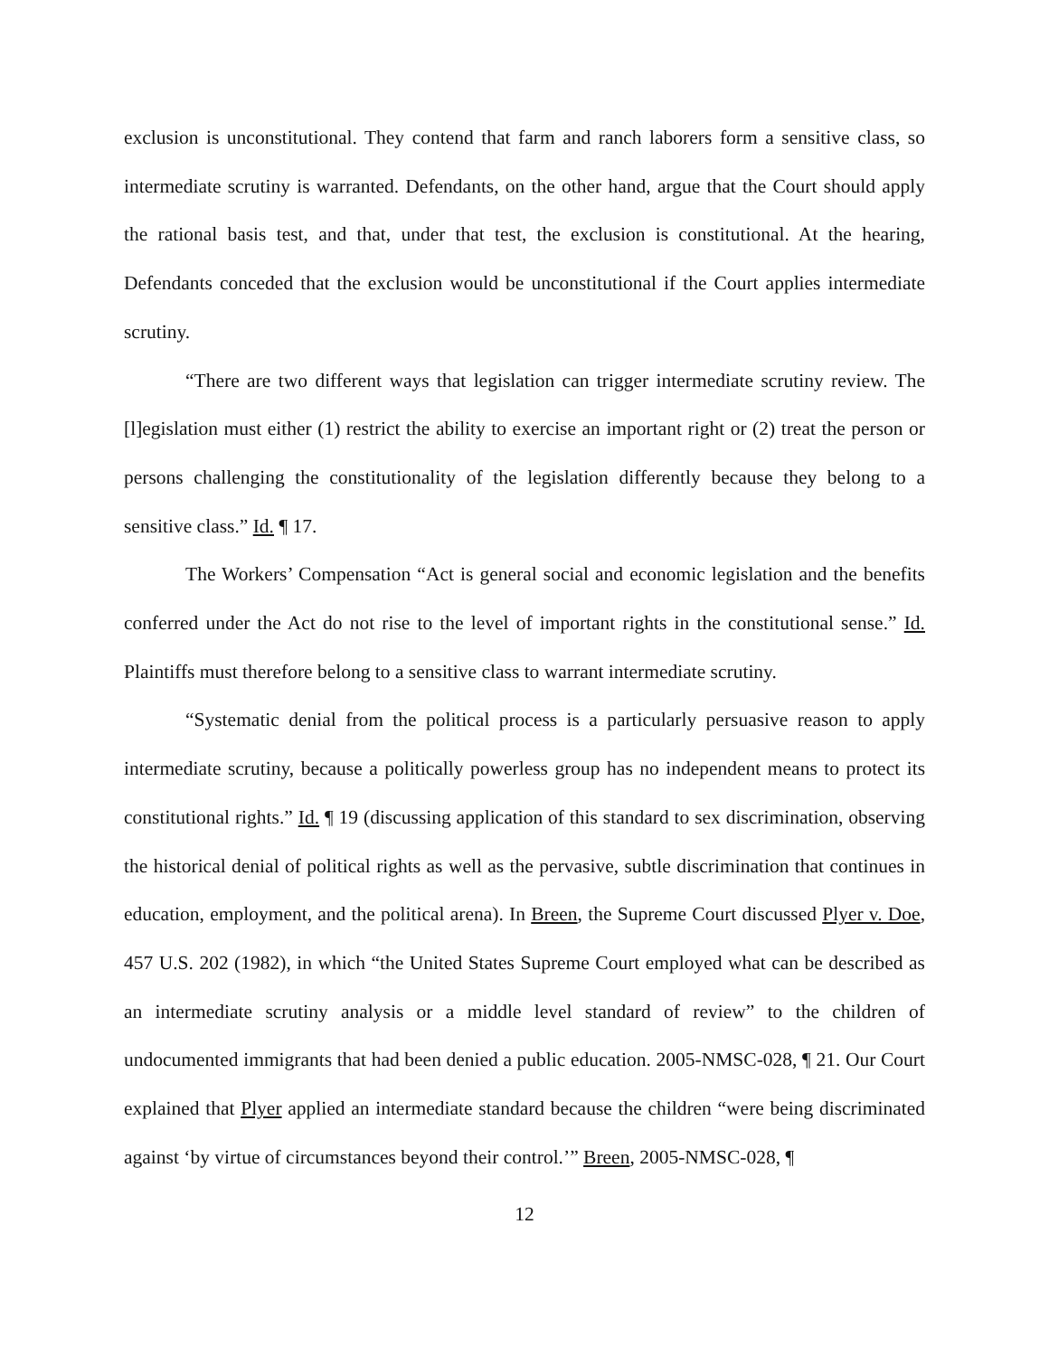exclusion is unconstitutional. They contend that farm and ranch laborers form a sensitive class, so intermediate scrutiny is warranted. Defendants, on the other hand, argue that the Court should apply the rational basis test, and that, under that test, the exclusion is constitutional. At the hearing, Defendants conceded that the exclusion would be unconstitutional if the Court applies intermediate scrutiny.
“There are two different ways that legislation can trigger intermediate scrutiny review. The [l]egislation must either (1) restrict the ability to exercise an important right or (2) treat the person or persons challenging the constitutionality of the legislation differently because they belong to a sensitive class.” Id. ¶ 17.
The Workers’ Compensation “Act is general social and economic legislation and the benefits conferred under the Act do not rise to the level of important rights in the constitutional sense.” Id. Plaintiffs must therefore belong to a sensitive class to warrant intermediate scrutiny.
“Systematic denial from the political process is a particularly persuasive reason to apply intermediate scrutiny, because a politically powerless group has no independent means to protect its constitutional rights.” Id. ¶ 19 (discussing application of this standard to sex discrimination, observing the historical denial of political rights as well as the pervasive, subtle discrimination that continues in education, employment, and the political arena). In Breen, the Supreme Court discussed Plyer v. Doe, 457 U.S. 202 (1982), in which “the United States Supreme Court employed what can be described as an intermediate scrutiny analysis or a middle level standard of review” to the children of undocumented immigrants that had been denied a public education. 2005-NMSC-028, ¶ 21. Our Court explained that Plyer applied an intermediate standard because the children “were being discriminated against ‘by virtue of circumstances beyond their control.’” Breen, 2005-NMSC-028, ¶
12